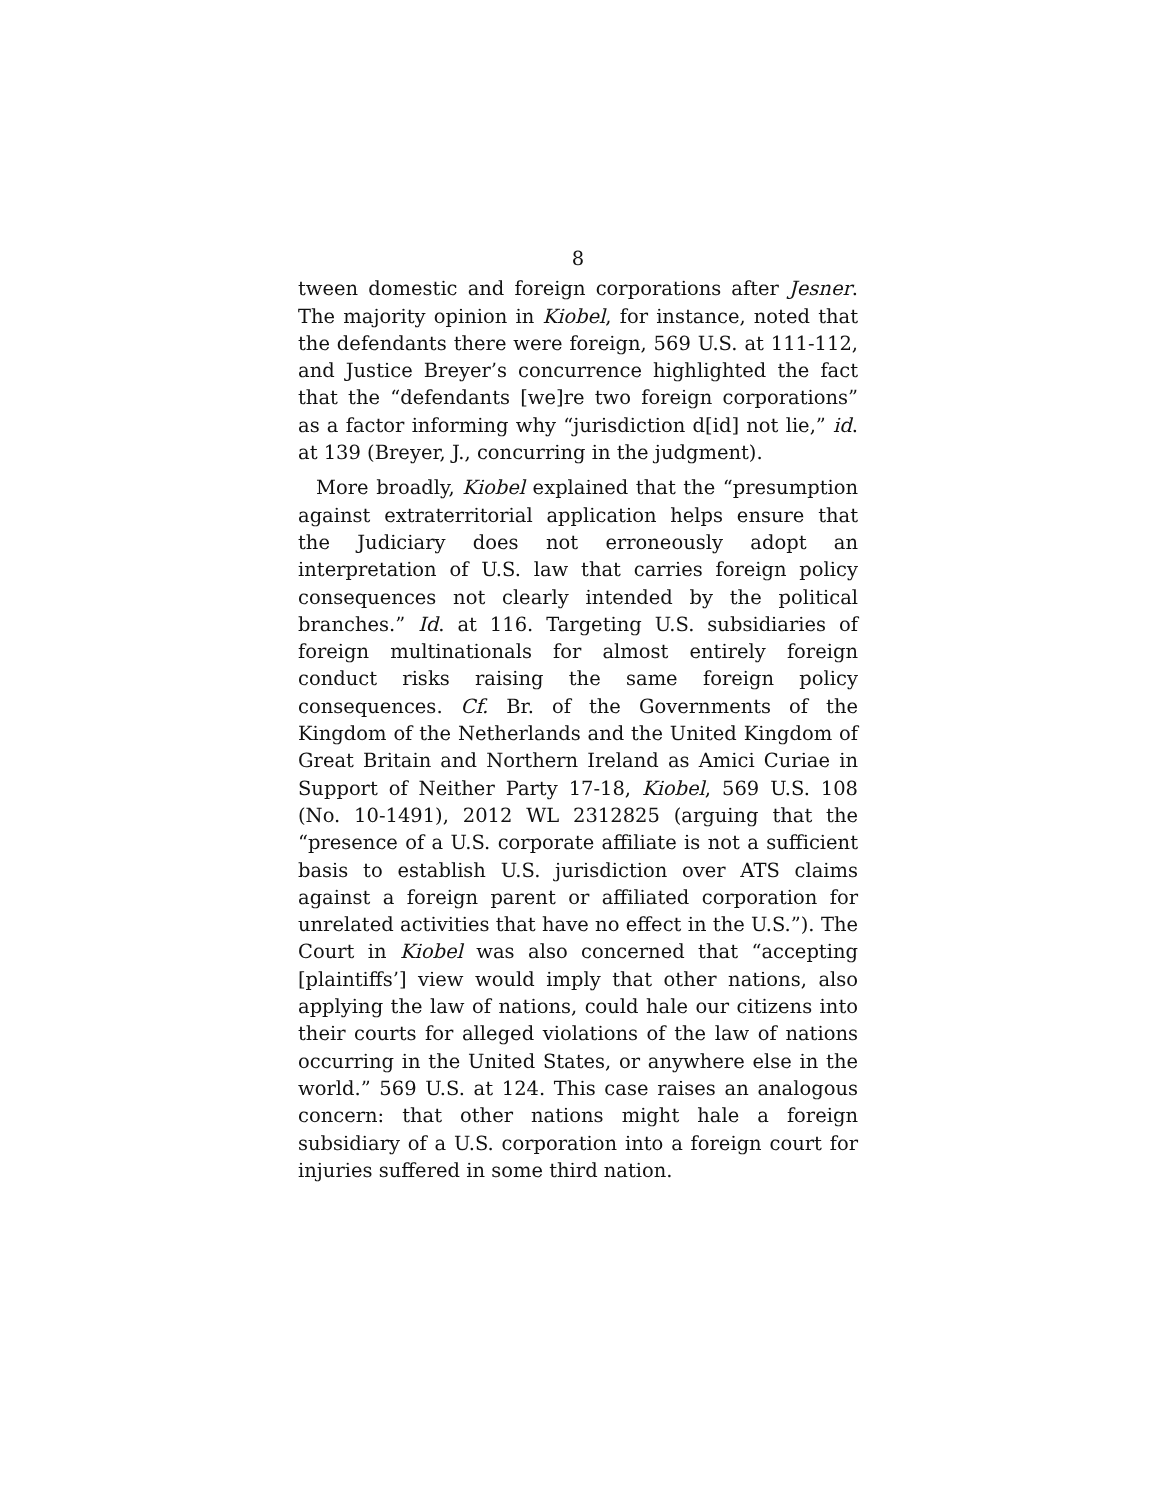8
tween domestic and foreign corporations after Jesner. The majority opinion in Kiobel, for instance, noted that the defendants there were foreign, 569 U.S. at 111-112, and Justice Breyer’s concurrence highlighted the fact that the “defendants [we]re two foreign corporations” as a factor informing why “jurisdiction d[id] not lie,” id. at 139 (Breyer, J., concurring in the judgment).
More broadly, Kiobel explained that the “presumption against extraterritorial application helps ensure that the Judiciary does not erroneously adopt an interpretation of U.S. law that carries foreign policy consequences not clearly intended by the political branches.” Id. at 116. Targeting U.S. subsidiaries of foreign multinationals for almost entirely foreign conduct risks raising the same foreign policy consequences. Cf. Br. of the Governments of the Kingdom of the Netherlands and the United Kingdom of Great Britain and Northern Ireland as Amici Curiae in Support of Neither Party 17-18, Kiobel, 569 U.S. 108 (No. 10-1491), 2012 WL 2312825 (arguing that the “presence of a U.S. corporate affiliate is not a sufficient basis to establish U.S. jurisdiction over ATS claims against a foreign parent or affiliated corporation for unrelated activities that have no effect in the U.S.”). The Court in Kiobel was also concerned that “accepting [plaintiffs’] view would imply that other nations, also applying the law of nations, could hale our citizens into their courts for alleged violations of the law of nations occurring in the United States, or anywhere else in the world.” 569 U.S. at 124. This case raises an analogous concern: that other nations might hale a foreign subsidiary of a U.S. corporation into a foreign court for injuries suffered in some third nation.